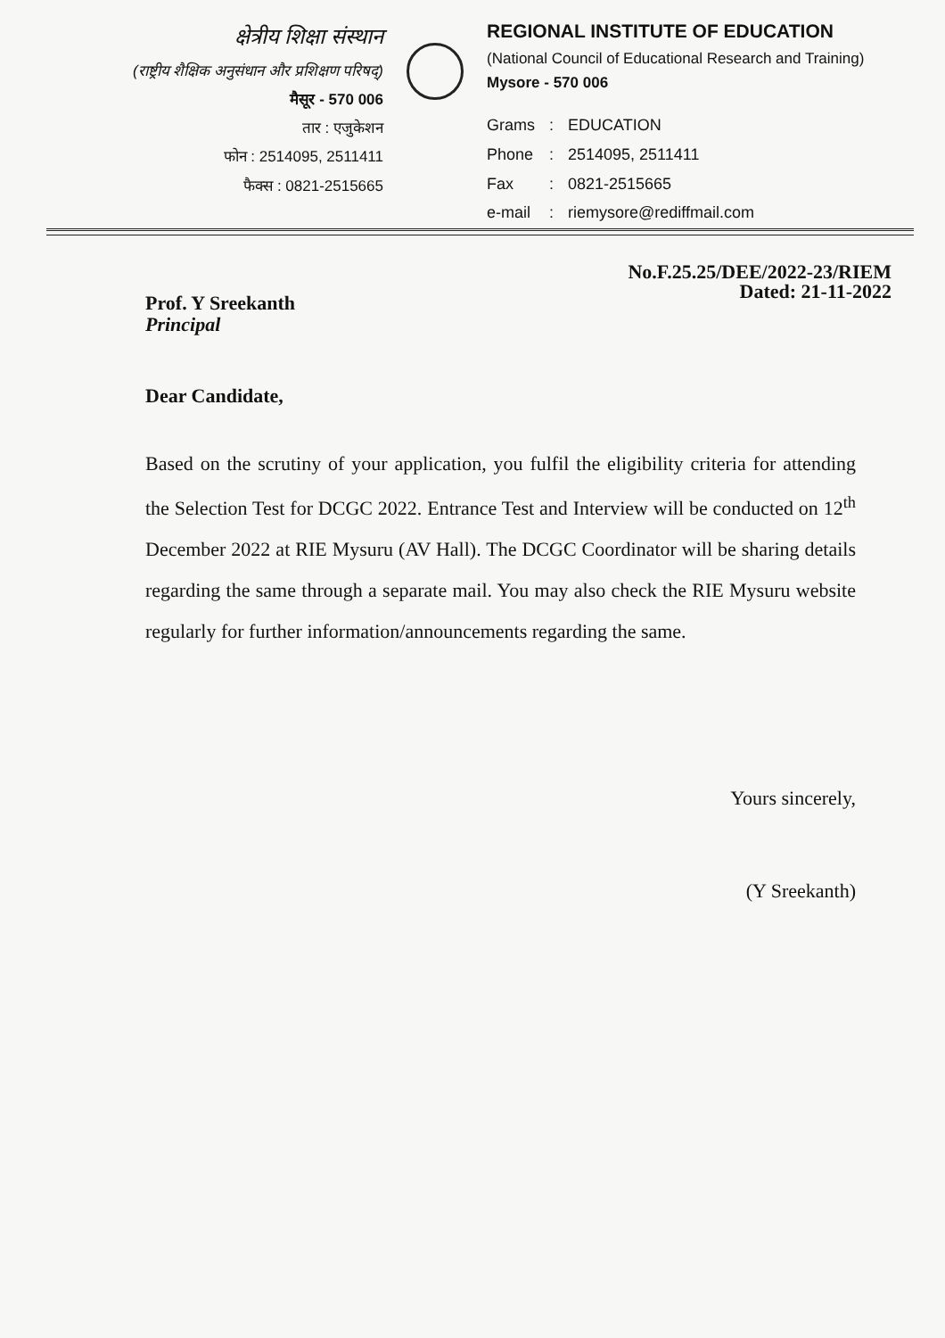क्षेत्रीय शिक्षा संस्थान
(राष्ट्रीय शैक्षिक अनुसंधान और प्रशिक्षण परिषद्)
मैसूर - 570 006
तार : एजुकेशन
फोन : 2514095, 2511411
फैक्स : 0821-2515665
REGIONAL INSTITUTE OF EDUCATION
(National Council of Educational Research and Training)
Mysore - 570 006
| Grams | : | EDUCATION |
| Phone | : | 2514095, 2511411 |
| Fax | : | 0821-2515665 |
| e-mail | : | riemysore@rediffmail.com |
No.F.25.25/DEE/2022-23/RIEM
Dated: 21-11-2022
Prof. Y Sreekanth
Principal
Dear Candidate,
Based on the scrutiny of your application, you fulfil the eligibility criteria for attending the Selection Test for DCGC 2022. Entrance Test and Interview will be conducted on 12<sup>th</sup> December 2022 at RIE Mysuru (AV Hall). The DCGC Coordinator will be sharing details regarding the same through a separate mail. You may also check the RIE Mysuru website regularly for further information/announcements regarding the same.
Yours sincerely,
(Y Sreekanth)